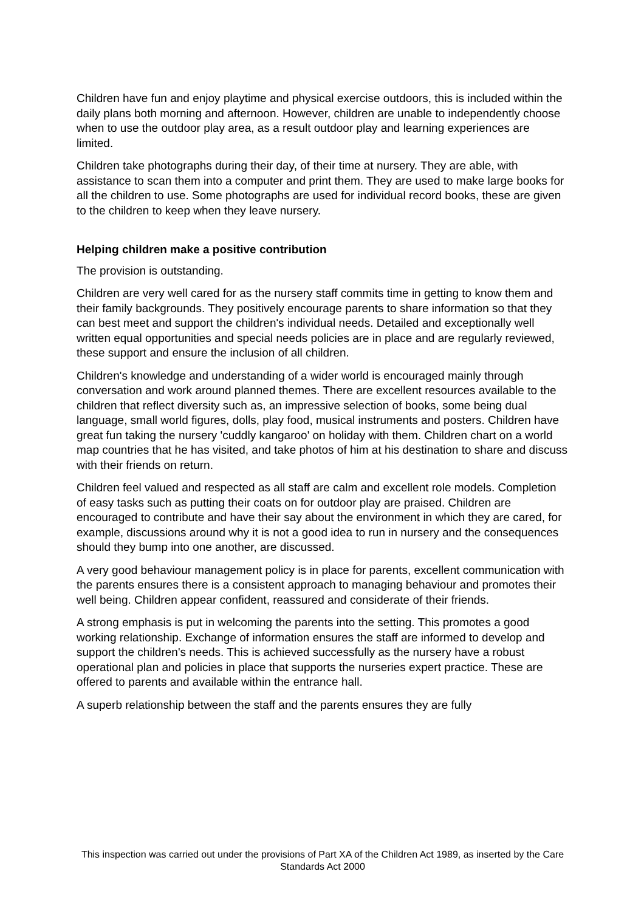Children have fun and enjoy playtime and physical exercise outdoors, this is included within the daily plans both morning and afternoon. However, children are unable to independently choose when to use the outdoor play area, as a result outdoor play and learning experiences are limited.
Children take photographs during their day, of their time at nursery. They are able, with assistance to scan them into a computer and print them. They are used to make large books for all the children to use. Some photographs are used for individual record books, these are given to the children to keep when they leave nursery.
Helping children make a positive contribution
The provision is outstanding.
Children are very well cared for as the nursery staff commits time in getting to know them and their family backgrounds. They positively encourage parents to share information so that they can best meet and support the children's individual needs. Detailed and exceptionally well written equal opportunities and special needs policies are in place and are regularly reviewed, these support and ensure the inclusion of all children.
Children's knowledge and understanding of a wider world is encouraged mainly through conversation and work around planned themes. There are excellent resources available to the children that reflect diversity such as, an impressive selection of books, some being dual language, small world figures, dolls, play food, musical instruments and posters. Children have great fun taking the nursery 'cuddly kangaroo' on holiday with them. Children chart on a world map countries that he has visited, and take photos of him at his destination to share and discuss with their friends on return.
Children feel valued and respected as all staff are calm and excellent role models. Completion of easy tasks such as putting their coats on for outdoor play are praised. Children are encouraged to contribute and have their say about the environment in which they are cared, for example, discussions around why it is not a good idea to run in nursery and the consequences should they bump into one another, are discussed.
A very good behaviour management policy is in place for parents, excellent communication with the parents ensures there is a consistent approach to managing behaviour and promotes their well being. Children appear confident, reassured and considerate of their friends.
A strong emphasis is put in welcoming the parents into the setting. This promotes a good working relationship. Exchange of information ensures the staff are informed to develop and support the children's needs. This is achieved successfully as the nursery have a robust operational plan and policies in place that supports the nurseries expert practice. These are offered to parents and available within the entrance hall.
A superb relationship between the staff and the parents ensures they are fully
This inspection was carried out under the provisions of Part XA of the Children Act 1989, as inserted by the Care Standards Act 2000